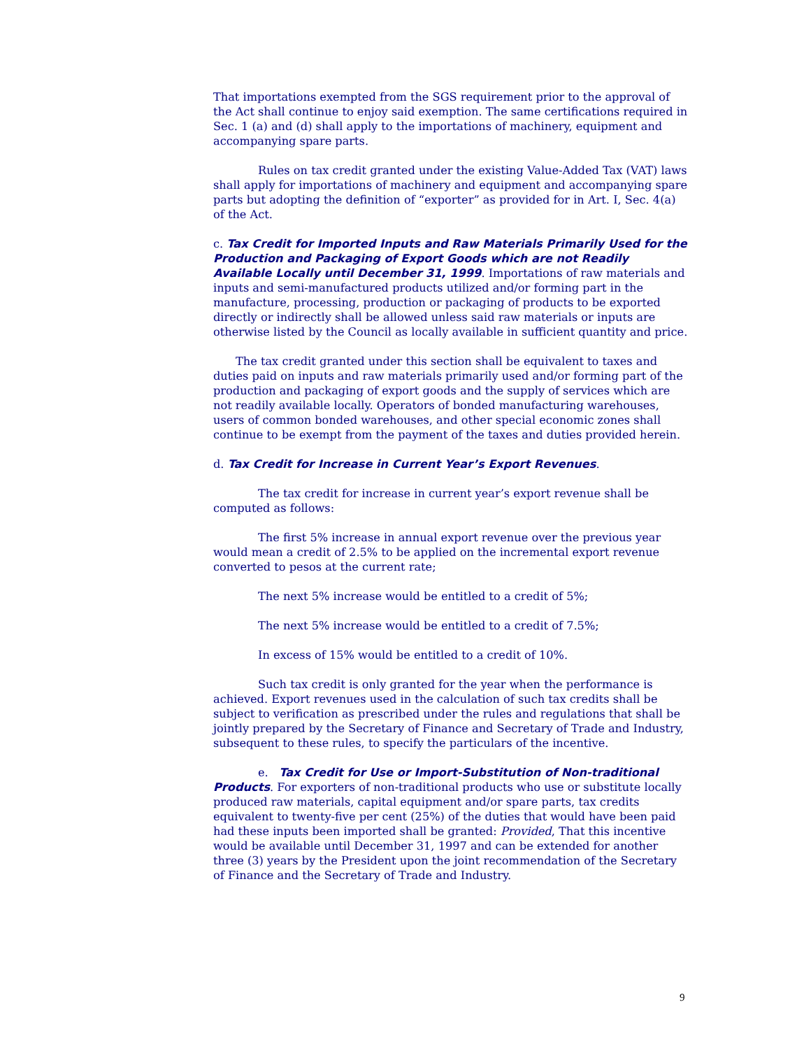That importations exempted from the SGS requirement prior to the approval of the Act shall continue to enjoy said exemption. The same certifications required in Sec. 1 (a) and (d) shall apply to the importations of machinery, equipment and accompanying spare parts.
Rules on tax credit granted under the existing Value-Added Tax (VAT) laws shall apply for importations of machinery and equipment and accompanying spare parts but adopting the definition of “exporter” as provided for in Art. I, Sec. 4(a) of the Act.
c. Tax Credit for Imported Inputs and Raw Materials Primarily Used for the Production and Packaging of Export Goods which are not Readily Available Locally until December 31, 1999. Importations of raw materials and inputs and semi-manufactured products utilized and/or forming part in the manufacture, processing, production or packaging of products to be exported directly or indirectly shall be allowed unless said raw materials or inputs are otherwise listed by the Council as locally available in sufficient quantity and price.
The tax credit granted under this section shall be equivalent to taxes and duties paid on inputs and raw materials primarily used and/or forming part of the production and packaging of export goods and the supply of services which are not readily available locally. Operators of bonded manufacturing warehouses, users of common bonded warehouses, and other special economic zones shall continue to be exempt from the payment of the taxes and duties provided herein.
d. Tax Credit for Increase in Current Year’s Export Revenues.
The tax credit for increase in current year’s export revenue shall be computed as follows:
The first 5% increase in annual export revenue over the previous year would mean a credit of 2.5% to be applied on the incremental export revenue converted to pesos at the current rate;
The next 5% increase would be entitled to a credit of 5%;
The next 5% increase would be entitled to a credit of 7.5%;
In excess of 15% would be entitled to a credit of 10%.
Such tax credit is only granted for the year when the performance is achieved. Export revenues used in the calculation of such tax credits shall be subject to verification as prescribed under the rules and regulations that shall be jointly prepared by the Secretary of Finance and Secretary of Trade and Industry, subsequent to these rules, to specify the particulars of the incentive.
e. Tax Credit for Use or Import-Substitution of Non-traditional Products. For exporters of non-traditional products who use or substitute locally produced raw materials, capital equipment and/or spare parts, tax credits equivalent to twenty-five per cent (25%) of the duties that would have been paid had these inputs been imported shall be granted: Provided, That this incentive would be available until December 31, 1997 and can be extended for another three (3) years by the President upon the joint recommendation of the Secretary of Finance and the Secretary of Trade and Industry.
9